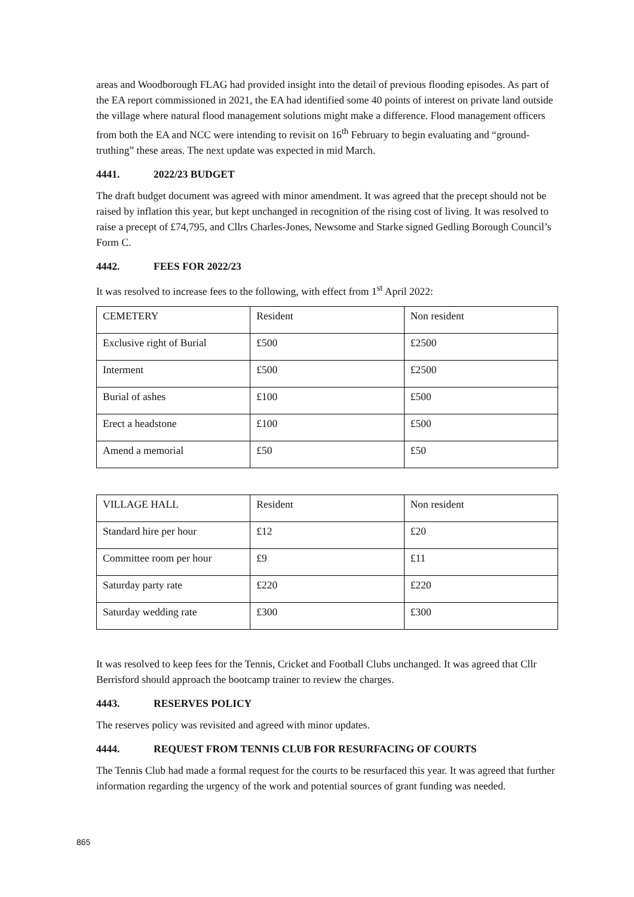areas and Woodborough FLAG had provided insight into the detail of previous flooding episodes. As part of the EA report commissioned in 2021, the EA had identified some 40 points of interest on private land outside the village where natural flood management solutions might make a difference. Flood management officers from both the EA and NCC were intending to revisit on 16<sup>th</sup> February to begin evaluating and “ground-truthing” these areas. The next update was expected in mid March.
4441. 2022/23 BUDGET
The draft budget document was agreed with minor amendment. It was agreed that the precept should not be raised by inflation this year, but kept unchanged in recognition of the rising cost of living. It was resolved to raise a precept of £74,795, and Cllrs Charles-Jones, Newsome and Starke signed Gedling Borough Council’s Form C.
4442. FEES FOR 2022/23
It was resolved to increase fees to the following, with effect from 1<sup>st</sup> April 2022:
| CEMETERY | Resident | Non resident |
| Exclusive right of Burial | £500 | £2500 |
| Interment | £500 | £2500 |
| Burial of ashes | £100 | £500 |
| Erect a headstone | £100 | £500 |
| Amend a memorial | £50 | £50 |
| VILLAGE HALL | Resident | Non resident |
| Standard hire per hour | £12 | £20 |
| Committee room per hour | £9 | £11 |
| Saturday party rate | £220 | £220 |
| Saturday wedding rate | £300 | £300 |
It was resolved to keep fees for the Tennis, Cricket and Football Clubs unchanged. It was agreed that Cllr Berrisford should approach the bootcamp trainer to review the charges.
4443. RESERVES POLICY
The reserves policy was revisited and agreed with minor updates.
4444. REQUEST FROM TENNIS CLUB FOR RESURFACING OF COURTS
The Tennis Club had made a formal request for the courts to be resurfaced this year. It was agreed that further information regarding the urgency of the work and potential sources of grant funding was needed.
865